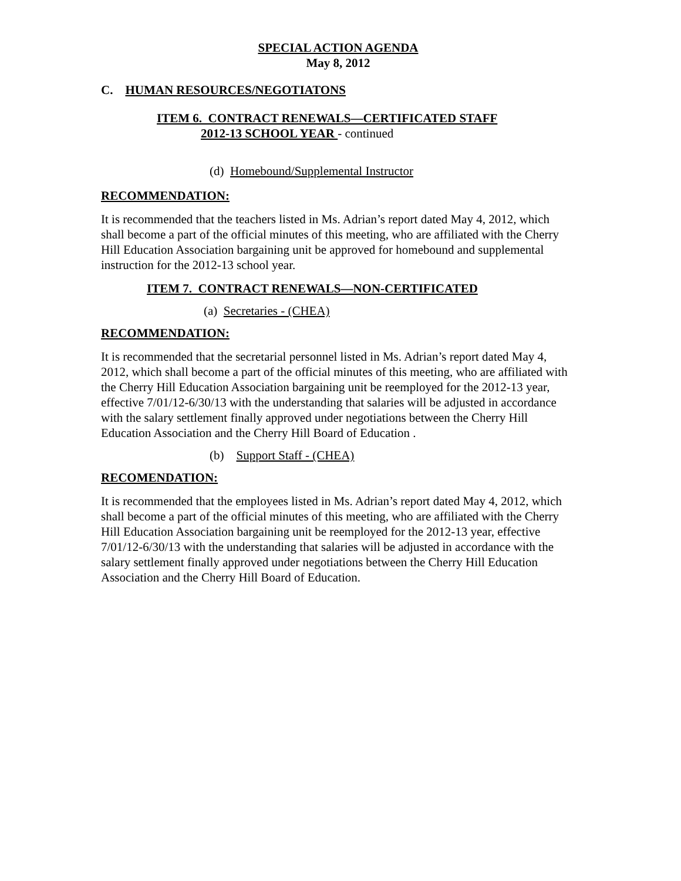SPECIAL ACTION AGENDA
May 8, 2012
C. HUMAN RESOURCES/NEGOTIATONS
ITEM 6. CONTRACT RENEWALS—CERTIFICATED STAFF
2012-13 SCHOOL YEAR - continued
(d) Homebound/Supplemental Instructor
RECOMMENDATION:
It is recommended that the teachers listed in Ms. Adrian’s report dated May 4, 2012, which shall become a part of the official minutes of this meeting, who are affiliated with the Cherry Hill Education Association bargaining unit be approved for homebound and supplemental instruction for the 2012-13 school year.
ITEM 7. CONTRACT RENEWALS—NON-CERTIFICATED
(a) Secretaries - (CHEA)
RECOMMENDATION:
It is recommended that the secretarial personnel listed in Ms. Adrian’s report dated May 4, 2012, which shall become a part of the official minutes of this meeting, who are affiliated with the Cherry Hill Education Association bargaining unit be reemployed for the 2012-13 year, effective 7/01/12-6/30/13 with the understanding that salaries will be adjusted in accordance with the salary settlement finally approved under negotiations between the Cherry Hill Education Association and the Cherry Hill Board of Education .
(b) Support Staff - (CHEA)
RECOMENDATION:
It is recommended that the employees listed in Ms. Adrian’s report dated May 4, 2012, which shall become a part of the official minutes of this meeting, who are affiliated with the Cherry Hill Education Association bargaining unit be reemployed for the 2012-13 year, effective 7/01/12-6/30/13 with the understanding that salaries will be adjusted in accordance with the salary settlement finally approved under negotiations between the Cherry Hill Education Association and the Cherry Hill Board of Education.